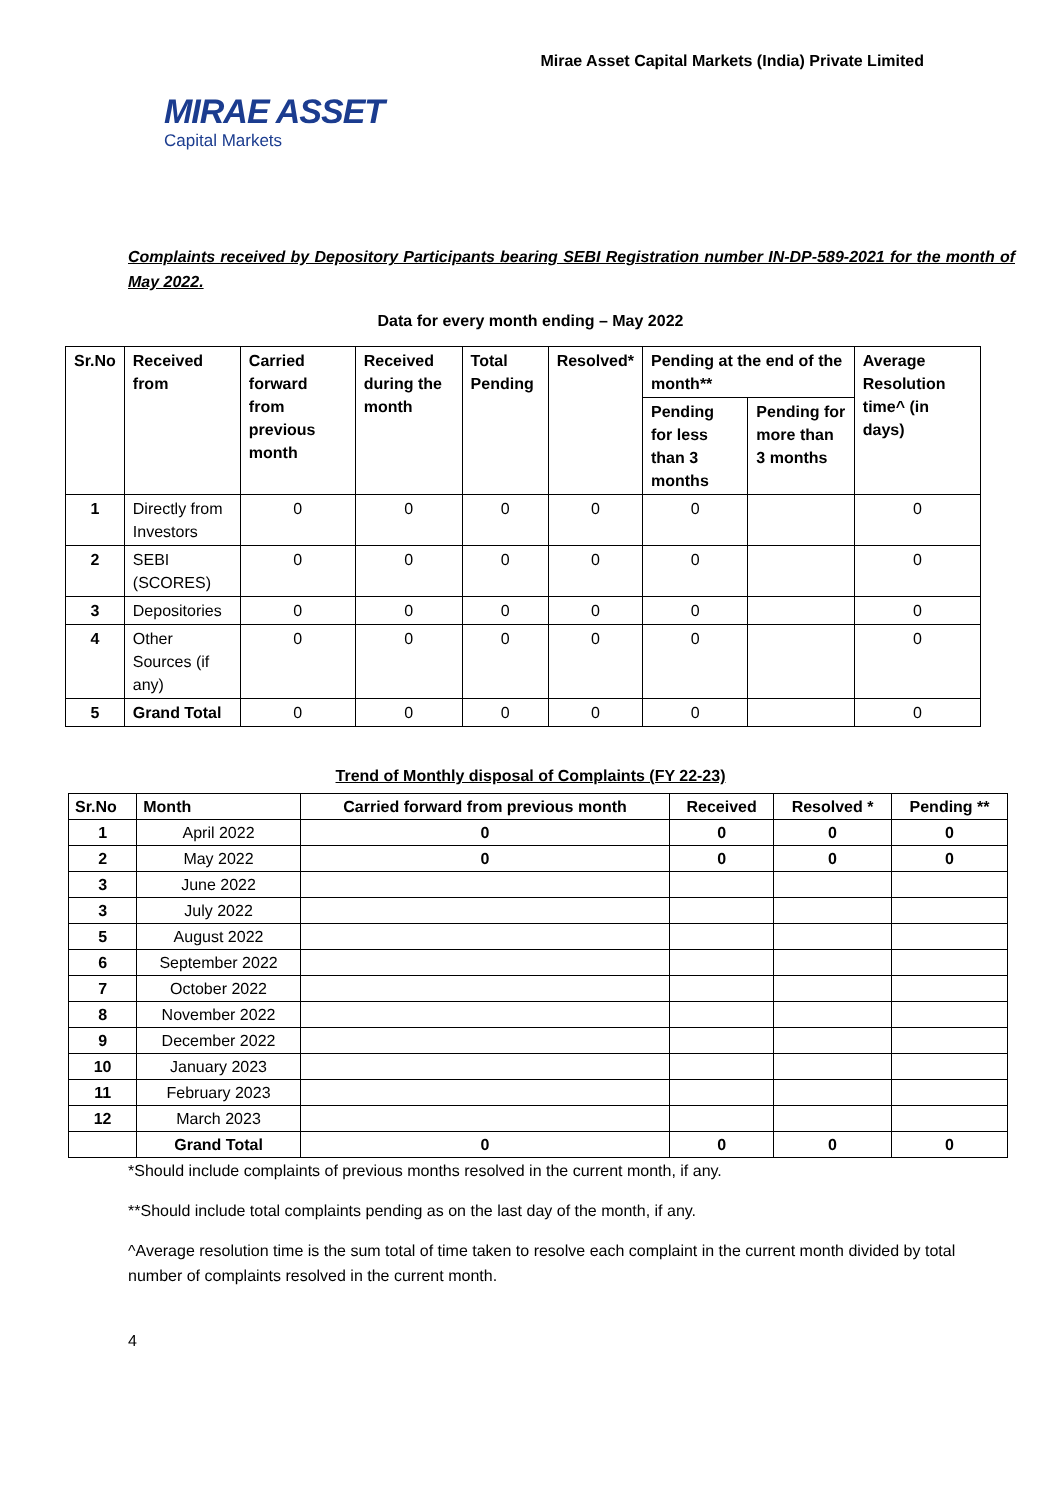Mirae Asset Capital Markets (India) Private Limited
MIRAE ASSET
Capital Markets
Complaints received by Depository Participants bearing SEBI Registration number IN-DP-589-2021 for the month of May 2022.
Data for every month ending – May 2022
| Sr.No | Received from | Carried forward from previous month | Received during the month | Total Pending | Resolved* | Pending at the end of the month** | | Average Resolution time^ (in days) |
| --- | --- | --- | --- | --- | --- | --- | --- | --- |
| | | | | | | Pending for less than 3 months | Pending for more than 3 months | |
| 1 | Directly from Investors | 0 | 0 | 0 | 0 | 0 | | 0 |
| 2 | SEBI (SCORES) | 0 | 0 | 0 | 0 | 0 | | 0 |
| 3 | Depositories | 0 | 0 | 0 | 0 | 0 | | 0 |
| 4 | Other Sources (if any) | 0 | 0 | 0 | 0 | 0 | | 0 |
| 5 | Grand Total | 0 | 0 | 0 | 0 | 0 | | 0 |
Trend of Monthly disposal of Complaints (FY 22-23)
| Sr.No | Month | Carried forward from previous month | Received | Resolved * | Pending ** |
| --- | --- | --- | --- | --- | --- |
| 1 | April 2022 | 0 | 0 | 0 | 0 |
| 2 | May 2022 | 0 | 0 | 0 | 0 |
| 3 | June 2022 | | | | |
| 3 | July 2022 | | | | |
| 5 | August 2022 | | | | |
| 6 | September 2022 | | | | |
| 7 | October 2022 | | | | |
| 8 | November 2022 | | | | |
| 9 | December 2022 | | | | |
| 10 | January 2023 | | | | |
| 11 | February 2023 | | | | |
| 12 | March 2023 | | | | |
| | Grand Total | 0 | 0 | 0 | 0 |
*Should include complaints of previous months resolved in the current month, if any.
**Should include total complaints pending as on the last day of the month, if any.
^Average resolution time is the sum total of time taken to resolve each complaint in the current month divided by total number of complaints resolved in the current month.
4